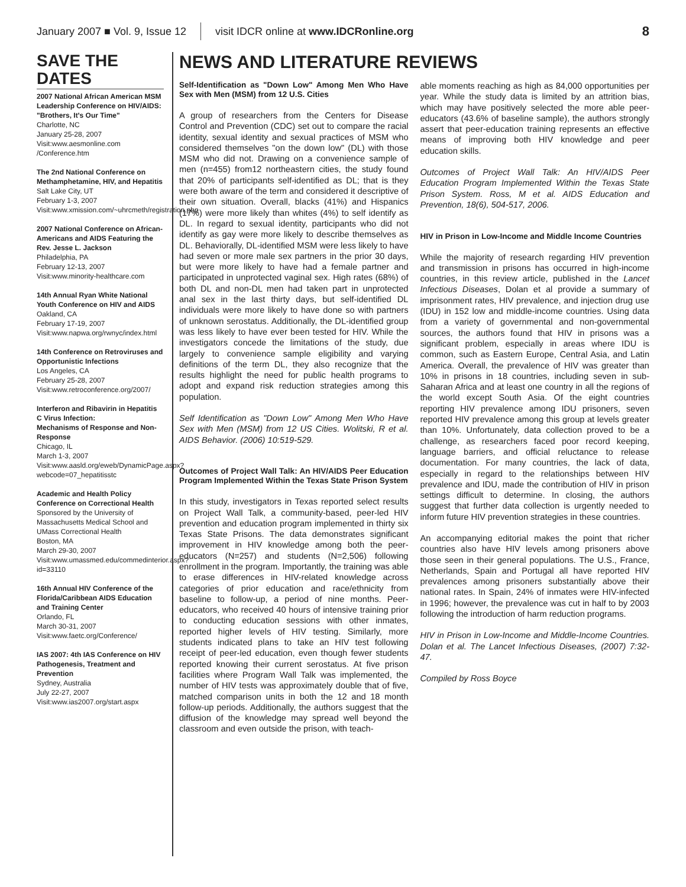January 2007 ■ Vol. 9, Issue 12 visit IDCR online at www.IDCRonline.org 8
SAVE THE DATES
2007 National African American MSM Leadership Conference on HIV/AIDS:
"Brothers, It's Our Time"
Charlotte, NC
January 25-28, 2007
Visit:www.aesmonline.com /Conference.htm
The 2nd National Conference on Methamphetamine, HIV, and Hepatitis
Salt Lake City, UT
February 1-3, 2007
Visit:www.xmission.com/~uhrcmeth/registration.php
2007 National Conference on African-Americans and AIDS Featuring the Rev. Jesse L. Jackson
Philadelphia, PA
February 12-13, 2007
Visit:www.minority-healthcare.com
14th Annual Ryan White National Youth Conference on HIV and AIDS
Oakland, CA
February 17-19, 2007
Visit:www.napwa.org/rwnyc/index.html
14th Conference on Retroviruses and Opportunistic Infections
Los Angeles, CA
February 25-28, 2007
Visit:www.retroconference.org/2007/
Interferon and Ribavirin in Hepatitis C Virus Infection:
Mechanisms of Response and Non-Response
Chicago, IL
March 1-3, 2007
Visit:www.aasld.org/eweb/DynamicPage.aspx?webcode=07_hepatitisstc
Academic and Health Policy Conference on Correctional Health
Sponsored by the University of Massachusetts Medical School and UMass Correctional Health
Boston, MA
March 29-30, 2007
Visit:www.umassmed.edu/commedinterior.aspx?id=33110
16th Annual HIV Conference of the Florida/Caribbean AIDS Education and Training Center
Orlando, FL
March 30-31, 2007
Visit:www.faetc.org/Conference/
IAS 2007: 4th IAS Conference on HIV Pathogenesis, Treatment and Prevention
Sydney, Australia
July 22-27, 2007
Visit:www.ias2007.org/start.aspx
NEWS AND LITERATURE REVIEWS
Self-Identification as "Down Low" Among Men Who Have Sex with Men (MSM) from 12 U.S. Cities
A group of researchers from the Centers for Disease Control and Prevention (CDC) set out to compare the racial identity, sexual identity and sexual practices of MSM who considered themselves "on the down low" (DL) with those MSM who did not. Drawing on a convenience sample of men (n=455) from12 northeastern cities, the study found that 20% of participants self-identified as DL; that is they were both aware of the term and considered it descriptive of their own situation. Overall, blacks (41%) and Hispanics (17%) were more likely than whites (4%) to self identify as DL. In regard to sexual identity, participants who did not identify as gay were more likely to describe themselves as DL. Behaviorally, DL-identified MSM were less likely to have had seven or more male sex partners in the prior 30 days, but were more likely to have had a female partner and participated in unprotected vaginal sex. High rates (68%) of both DL and non-DL men had taken part in unprotected anal sex in the last thirty days, but self-identified DL individuals were more likely to have done so with partners of unknown serostatus. Additionally, the DL-identified group was less likely to have ever been tested for HIV. While the investigators concede the limitations of the study, due largely to convenience sample eligibility and varying definitions of the term DL, they also recognize that the results highlight the need for public health programs to adopt and expand risk reduction strategies among this population.
Self Identification as "Down Low" Among Men Who Have Sex with Men (MSM) from 12 US Cities. Wolitski, R et al. AIDS Behavior. (2006) 10:519-529.
Outcomes of Project Wall Talk: An HIV/AIDS Peer Education Program Implemented Within the Texas State Prison System
In this study, investigators in Texas reported select results on Project Wall Talk, a community-based, peer-led HIV prevention and education program implemented in thirty six Texas State Prisons. The data demonstrates significant improvement in HIV knowledge among both the peer-educators (N=257) and students (N=2,506) following enrollment in the program. Importantly, the training was able to erase differences in HIV-related knowledge across categories of prior education and race/ethnicity from baseline to follow-up, a period of nine months. Peer-educators, who received 40 hours of intensive training prior to conducting education sessions with other inmates, reported higher levels of HIV testing. Similarly, more students indicated plans to take an HIV test following receipt of peer-led education, even though fewer students reported knowing their current serostatus. At five prison facilities where Program Wall Talk was implemented, the number of HIV tests was approximately double that of five, matched comparison units in both the 12 and 18 month follow-up periods. Additionally, the authors suggest that the diffusion of the knowledge may spread well beyond the classroom and even outside the prison, with teach-
able moments reaching as high as 84,000 opportunities per year. While the study data is limited by an attrition bias, which may have positively selected the more able peer-educators (43.6% of baseline sample), the authors strongly assert that peer-education training represents an effective means of improving both HIV knowledge and peer education skills.
Outcomes of Project Wall Talk: An HIV/AIDS Peer Education Program Implemented Within the Texas State Prison System. Ross, M et al. AIDS Education and Prevention, 18(6), 504-517, 2006.
HIV in Prison in Low-Income and Middle Income Countries
While the majority of research regarding HIV prevention and transmission in prisons has occurred in high-income countries, in this review article, published in the Lancet Infectious Diseases, Dolan et al provide a summary of imprisonment rates, HIV prevalence, and injection drug use (IDU) in 152 low and middle-income countries. Using data from a variety of governmental and non-governmental sources, the authors found that HIV in prisons was a significant problem, especially in areas where IDU is common, such as Eastern Europe, Central Asia, and Latin America. Overall, the prevalence of HIV was greater than 10% in prisons in 18 countries, including seven in sub-Saharan Africa and at least one country in all the regions of the world except South Asia. Of the eight countries reporting HIV prevalence among IDU prisoners, seven reported HIV prevalence among this group at levels greater than 10%. Unfortunately, data collection proved to be a challenge, as researchers faced poor record keeping, language barriers, and official reluctance to release documentation. For many countries, the lack of data, especially in regard to the relationships between HIV prevalence and IDU, made the contribution of HIV in prison settings difficult to determine. In closing, the authors suggest that further data collection is urgently needed to inform future HIV prevention strategies in these countries.
An accompanying editorial makes the point that richer countries also have HIV levels among prisoners above those seen in their general populations. The U.S., France, Netherlands, Spain and Portugal all have reported HIV prevalences among prisoners substantially above their national rates. In Spain, 24% of inmates were HIV-infected in 1996; however, the prevalence was cut in half to by 2003 following the introduction of harm reduction programs.
HIV in Prison in Low-Income and Middle-Income Countries. Dolan et al. The Lancet Infectious Diseases, (2007) 7:32-47.
Compiled by Ross Boyce